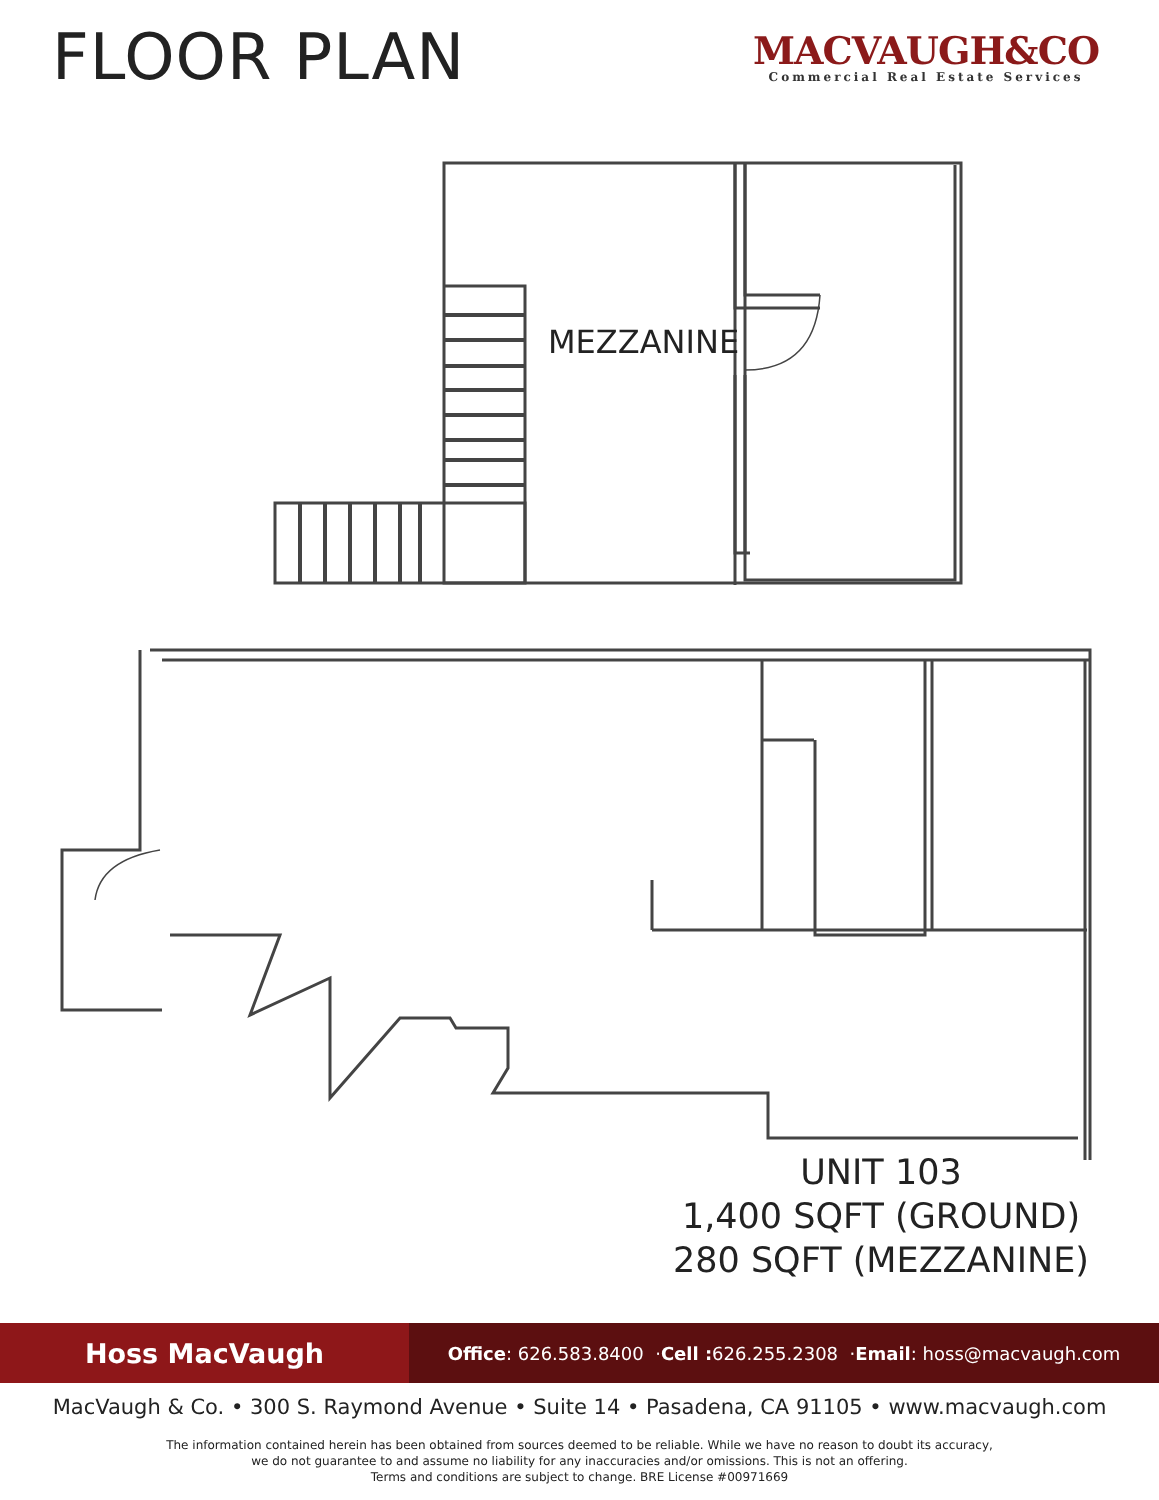FLOOR PLAN
MACVAUGH&CO
Commercial Real Estate Services
MEZZANINE
UNIT 103
1,400 SQFT (GROUND)
280 SQFT (MEZZANINE)
Hoss MacVaugh
Office: 626.583.8400 · Cell : 626.255.2308 · Email: hoss@macvaugh.com
MacVaugh & Co. • 300 S. Raymond Avenue • Suite 14 • Pasadena, CA 91105 • www.macvaugh.com
The information contained herein has been obtained from sources deemed to be reliable. While we have no reason to doubt its accuracy,
we do not guarantee to and assume no liability for any inaccuracies and/or omissions. This is not an offering.
Terms and conditions are subject to change. BRE License #00971669